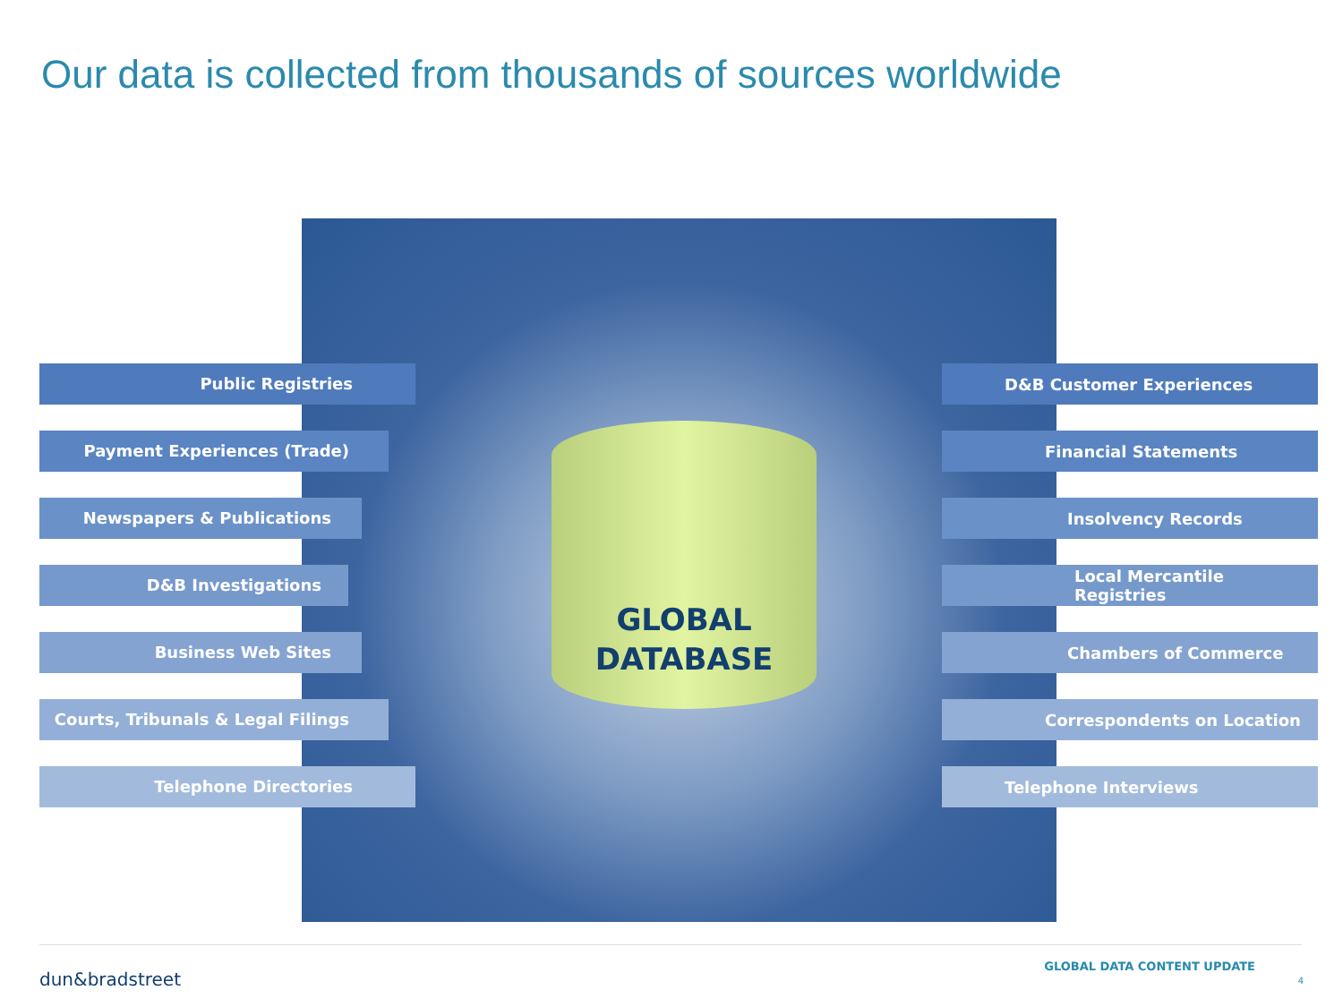Our data is collected from thousands of sources worldwide
Public Registries
Payment Experiences (Trade)
Newspapers & Publications
D&B Investigations
Business Web Sites
Courts, Tribunals & Legal Filings
Telephone Directories
GLOBAL
DATABASE
D&B Customer Experiences
Financial Statements
Insolvency Records
Local Mercantile Registries
Chambers of Commerce
Correspondents on Location
Telephone Interviews
dun&bradstreet
GLOBAL DATA CONTENT UPDATE
4